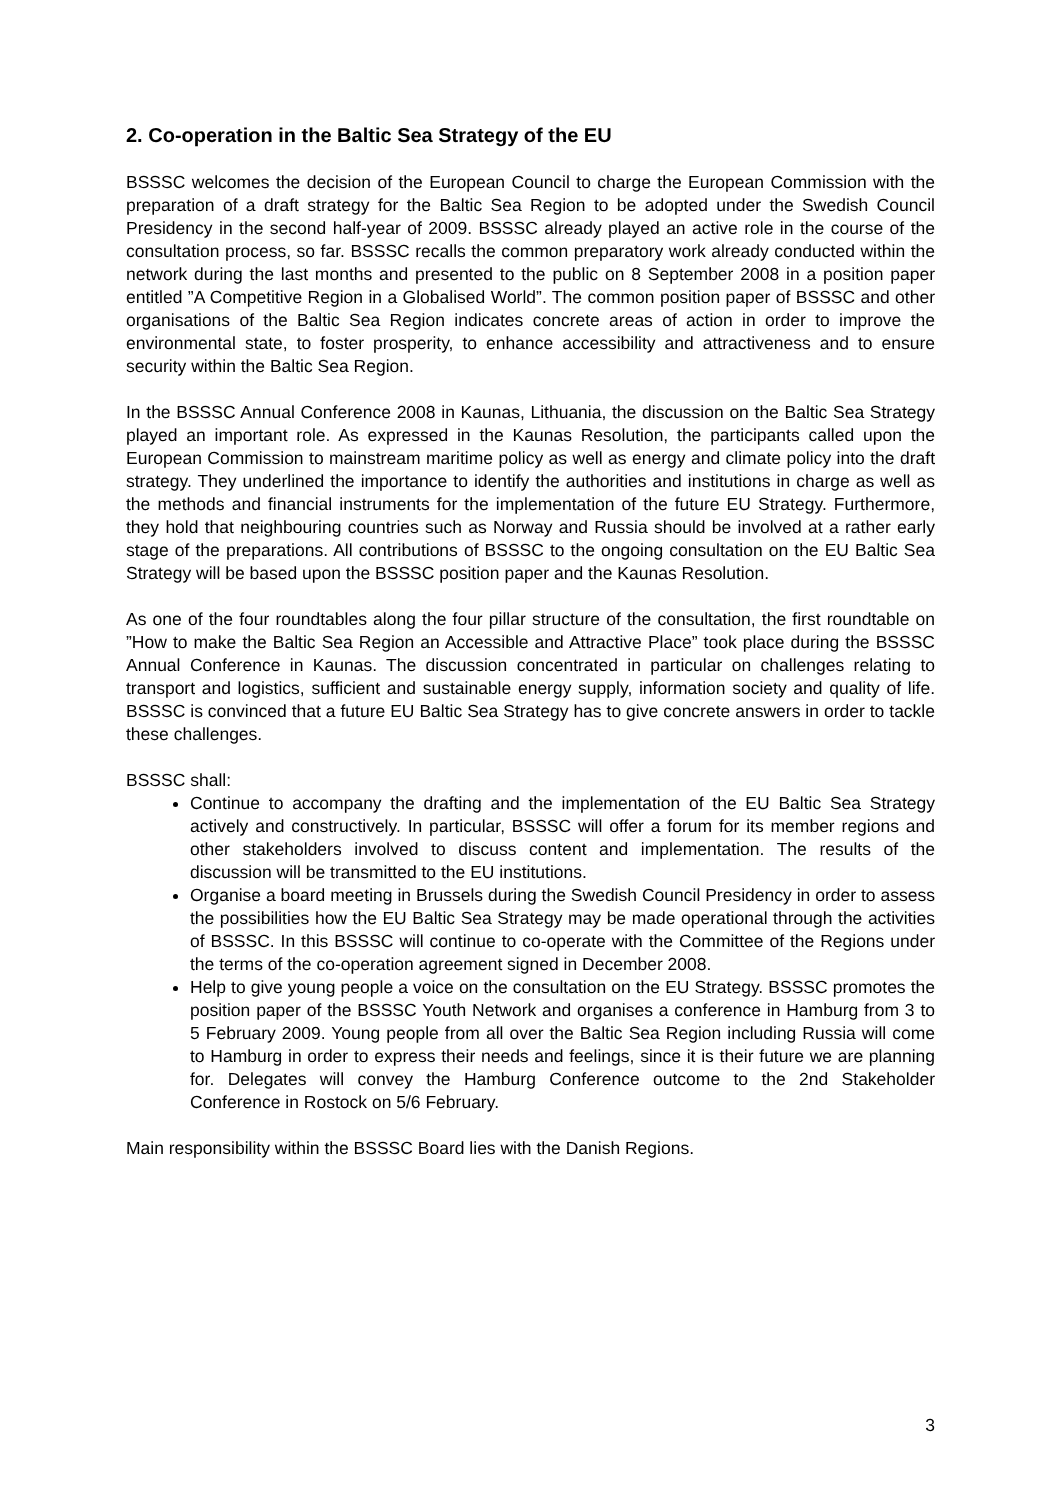2. Co-operation in the Baltic Sea Strategy of the EU
BSSSC welcomes the decision of the European Council to charge the European Commission with the preparation of a draft strategy for the Baltic Sea Region to be adopted under the Swedish Council Presidency in the second half-year of 2009. BSSSC already played an active role in the course of the consultation process, so far. BSSSC recalls the common preparatory work already conducted within the network during the last months and presented to the public on 8 September 2008 in a position paper entitled ”A Competitive Region in a Globalised World”. The common position paper of BSSSC and other organisations of the Baltic Sea Region indicates concrete areas of action in order to improve the environmental state, to foster prosperity, to enhance accessibility and attractiveness and to ensure security within the Baltic Sea Region.
In the BSSSC Annual Conference 2008 in Kaunas, Lithuania, the discussion on the Baltic Sea Strategy played an important role. As expressed in the Kaunas Resolution, the participants called upon the European Commission to mainstream maritime policy as well as energy and climate policy into the draft strategy. They underlined the importance to identify the authorities and institutions in charge as well as the methods and financial instruments for the implementation of the future EU Strategy. Furthermore, they hold that neighbouring countries such as Norway and Russia should be involved at a rather early stage of the preparations. All contributions of BSSSC to the ongoing consultation on the EU Baltic Sea Strategy will be based upon the BSSSC position paper and the Kaunas Resolution.
As one of the four roundtables along the four pillar structure of the consultation, the first roundtable on ”How to make the Baltic Sea Region an Accessible and Attractive Place” took place during the BSSSC Annual Conference in Kaunas. The discussion concentrated in particular on challenges relating to transport and logistics, sufficient and sustainable energy supply, information society and quality of life. BSSSC is convinced that a future EU Baltic Sea Strategy has to give concrete answers in order to tackle these challenges.
BSSSC shall:
Continue to accompany the drafting and the implementation of the EU Baltic Sea Strategy actively and constructively. In particular, BSSSC will offer a forum for its member regions and other stakeholders involved to discuss content and implementation. The results of the discussion will be transmitted to the EU institutions.
Organise a board meeting in Brussels during the Swedish Council Presidency in order to assess the possibilities how the EU Baltic Sea Strategy may be made operational through the activities of BSSSC. In this BSSSC will continue to co-operate with the Committee of the Regions under the terms of the co-operation agreement signed in December 2008.
Help to give young people a voice on the consultation on the EU Strategy. BSSSC promotes the position paper of the BSSSC Youth Network and organises a conference in Hamburg from 3 to 5 February 2009. Young people from all over the Baltic Sea Region including Russia will come to Hamburg in order to express their needs and feelings, since it is their future we are planning for. Delegates will convey the Hamburg Conference outcome to the 2nd Stakeholder Conference in Rostock on 5/6 February.
Main responsibility within the BSSSC Board lies with the Danish Regions.
3